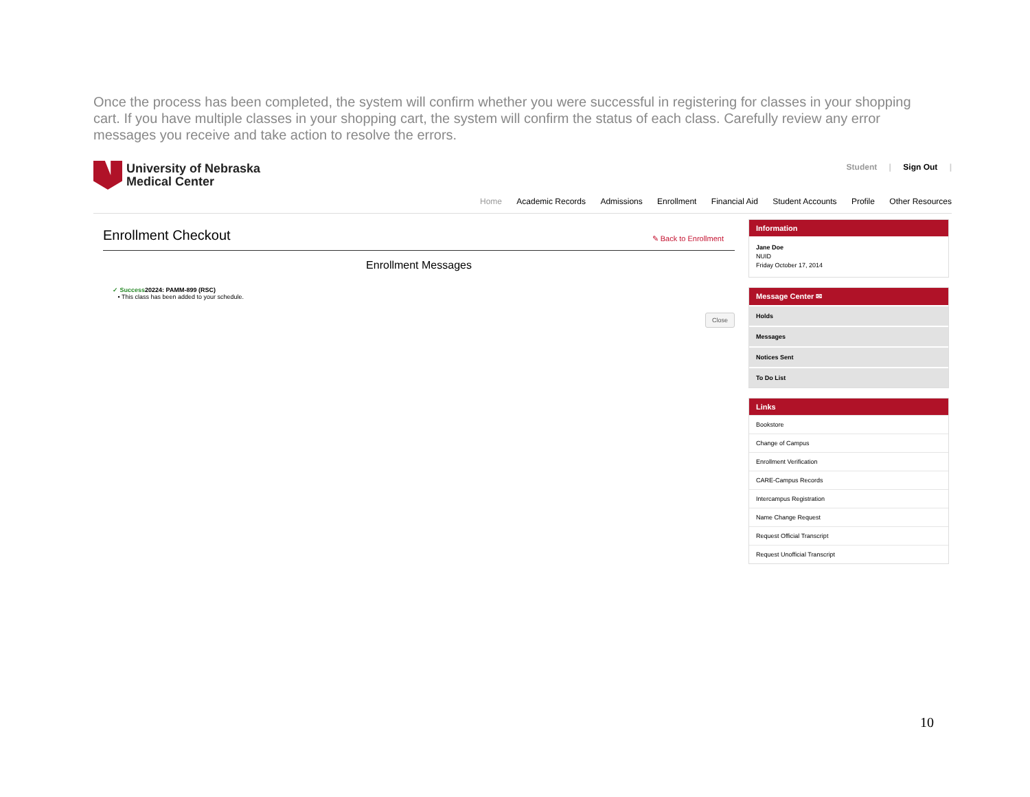Once the process has been completed, the system will confirm whether you were successful in registering for classes in your shopping cart. If you have multiple classes in your shopping cart, the system will confirm the status of each class. Carefully review any error messages you receive and take action to resolve the errors.
University of Nebraska
Medical Center
Student | Sign Out |
Home Academic Records Admissions Enrollment Financial Aid Student Accounts Profile Other Resources
Enrollment Checkout
✎ Back to Enrollment
Enrollment Messages
✓ Success20224: PAMM-899 (RSC)
• This class has been added to your schedule.
Close
Information
Jane Doe
NUID
Friday October 17, 2014
Message Center ✉
Holds
Messages
Notices Sent
To Do List
Links
Bookstore
Change of Campus
Enrollment Verification
CARE-Campus Records
Intercampus Registration
Name Change Request
Request Official Transcript
Request Unofficial Transcript
10